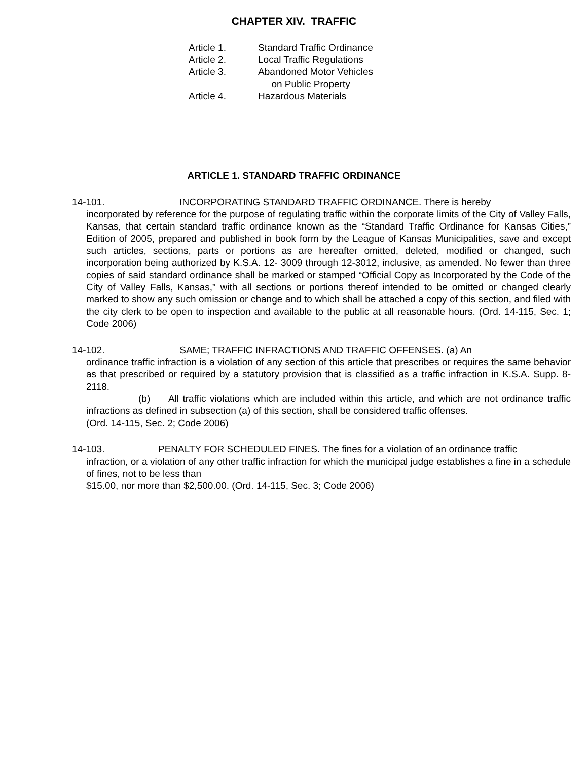CHAPTER XIV. TRAFFIC
| Article 1. | Standard Traffic Ordinance |
| Article 2. | Local Traffic Regulations |
| Article 3. | Abandoned Motor Vehicles on Public Property |
| Article 4. | Hazardous Materials |
ARTICLE 1. STANDARD TRAFFIC ORDINANCE
14-101. INCORPORATING STANDARD TRAFFIC ORDINANCE. There is hereby
incorporated by reference for the purpose of regulating traffic within the corporate limits of the City of Valley Falls, Kansas, that certain standard traffic ordinance known as the “Standard Traffic Ordinance for Kansas Cities,” Edition of 2005, prepared and published in book form by the League of Kansas Municipalities, save and except such articles, sections, parts or portions as are hereafter omitted, deleted, modified or changed, such incorporation being authorized by K.S.A. 12- 3009 through 12-3012, inclusive, as amended. No fewer than three copies of said standard ordinance shall be marked or stamped “Official Copy as Incorporated by the Code of the City of Valley Falls, Kansas,” with all sections or portions thereof intended to be omitted or changed clearly marked to show any such omission or change and to which shall be attached a copy of this section, and filed with the city clerk to be open to inspection and available to the public at all reasonable hours. (Ord. 14-115, Sec. 1; Code 2006)
14-102. SAME; TRAFFIC INFRACTIONS AND TRAFFIC OFFENSES. (a) An
ordinance traffic infraction is a violation of any section of this article that prescribes or requires the same behavior as that prescribed or required by a statutory provision that is classified as a traffic infraction in K.S.A. Supp. 8-2118.
(b) All traffic violations which are included within this article, and which are not ordinance traffic infractions as defined in subsection (a) of this section, shall be considered traffic offenses.
(Ord. 14-115, Sec. 2; Code 2006)
14-103. PENALTY FOR SCHEDULED FINES. The fines for a violation of an ordinance traffic
infraction, or a violation of any other traffic infraction for which the municipal judge establishes a fine in a schedule of fines, not to be less than
$15.00, nor more than $2,500.00. (Ord. 14-115, Sec. 3; Code 2006)